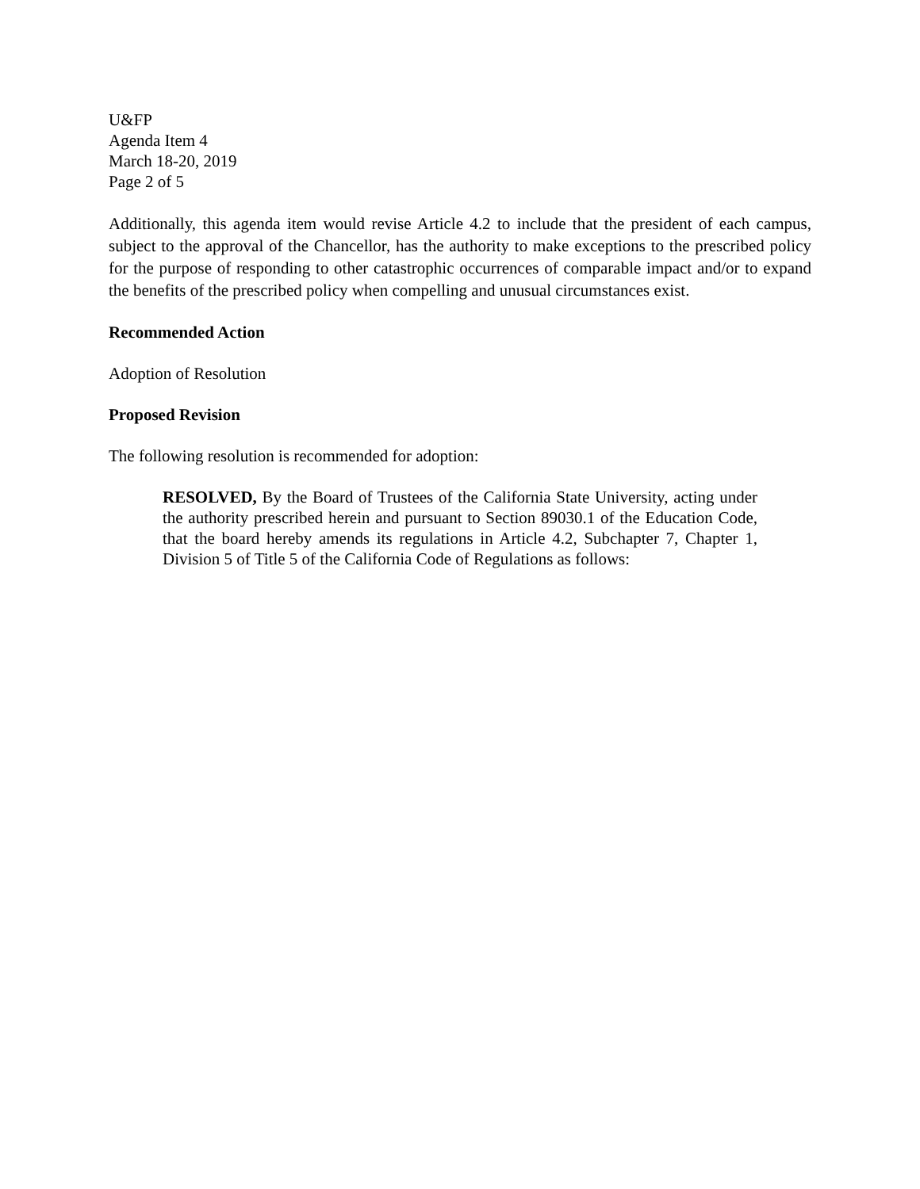U&FP
Agenda Item 4
March 18-20, 2019
Page 2 of 5
Additionally, this agenda item would revise Article 4.2 to include that the president of each campus, subject to the approval of the Chancellor, has the authority to make exceptions to the prescribed policy for the purpose of responding to other catastrophic occurrences of comparable impact and/or to expand the benefits of the prescribed policy when compelling and unusual circumstances exist.
Recommended Action
Adoption of Resolution
Proposed Revision
The following resolution is recommended for adoption:
RESOLVED, By the Board of Trustees of the California State University, acting under the authority prescribed herein and pursuant to Section 89030.1 of the Education Code, that the board hereby amends its regulations in Article 4.2, Subchapter 7, Chapter 1, Division 5 of Title 5 of the California Code of Regulations as follows: